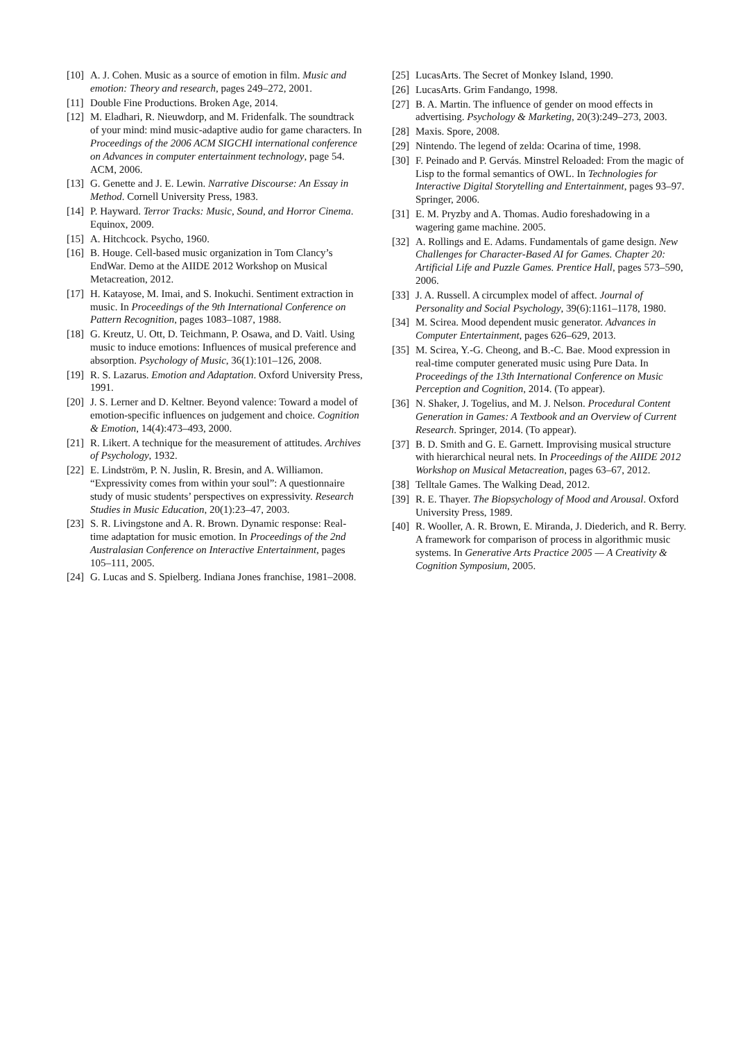[10] A. J. Cohen. Music as a source of emotion in film. Music and emotion: Theory and research, pages 249–272, 2001.
[11] Double Fine Productions. Broken Age, 2014.
[12] M. Eladhari, R. Nieuwdorp, and M. Fridenfalk. The soundtrack of your mind: mind music-adaptive audio for game characters. In Proceedings of the 2006 ACM SIGCHI international conference on Advances in computer entertainment technology, page 54. ACM, 2006.
[13] G. Genette and J. E. Lewin. Narrative Discourse: An Essay in Method. Cornell University Press, 1983.
[14] P. Hayward. Terror Tracks: Music, Sound, and Horror Cinema. Equinox, 2009.
[15] A. Hitchcock. Psycho, 1960.
[16] B. Houge. Cell-based music organization in Tom Clancy’s EndWar. Demo at the AIIDE 2012 Workshop on Musical Metacreation, 2012.
[17] H. Katayose, M. Imai, and S. Inokuchi. Sentiment extraction in music. In Proceedings of the 9th International Conference on Pattern Recognition, pages 1083–1087, 1988.
[18] G. Kreutz, U. Ott, D. Teichmann, P. Osawa, and D. Vaitl. Using music to induce emotions: Influences of musical preference and absorption. Psychology of Music, 36(1):101–126, 2008.
[19] R. S. Lazarus. Emotion and Adaptation. Oxford University Press, 1991.
[20] J. S. Lerner and D. Keltner. Beyond valence: Toward a model of emotion-specific influences on judgement and choice. Cognition & Emotion, 14(4):473–493, 2000.
[21] R. Likert. A technique for the measurement of attitudes. Archives of Psychology, 1932.
[22] E. Lindström, P. N. Juslin, R. Bresin, and A. Williamon. “Expressivity comes from within your soul”: A questionnaire study of music students’ perspectives on expressivity. Research Studies in Music Education, 20(1):23–47, 2003.
[23] S. R. Livingstone and A. R. Brown. Dynamic response: Real-time adaptation for music emotion. In Proceedings of the 2nd Australasian Conference on Interactive Entertainment, pages 105–111, 2005.
[24] G. Lucas and S. Spielberg. Indiana Jones franchise, 1981–2008.
[25] LucasArts. The Secret of Monkey Island, 1990.
[26] LucasArts. Grim Fandango, 1998.
[27] B. A. Martin. The influence of gender on mood effects in advertising. Psychology & Marketing, 20(3):249–273, 2003.
[28] Maxis. Spore, 2008.
[29] Nintendo. The legend of zelda: Ocarina of time, 1998.
[30] F. Peinado and P. Gervás. Minstrel Reloaded: From the magic of Lisp to the formal semantics of OWL. In Technologies for Interactive Digital Storytelling and Entertainment, pages 93–97. Springer, 2006.
[31] E. M. Pryzby and A. Thomas. Audio foreshadowing in a wagering game machine. 2005.
[32] A. Rollings and E. Adams. Fundamentals of game design. New Challenges for Character-Based AI for Games. Chapter 20: Artificial Life and Puzzle Games. Prentice Hall, pages 573–590, 2006.
[33] J. A. Russell. A circumplex model of affect. Journal of Personality and Social Psychology, 39(6):1161–1178, 1980.
[34] M. Scirea. Mood dependent music generator. Advances in Computer Entertainment, pages 626–629, 2013.
[35] M. Scirea, Y.-G. Cheong, and B.-C. Bae. Mood expression in real-time computer generated music using Pure Data. In Proceedings of the 13th International Conference on Music Perception and Cognition, 2014. (To appear).
[36] N. Shaker, J. Togelius, and M. J. Nelson. Procedural Content Generation in Games: A Textbook and an Overview of Current Research. Springer, 2014. (To appear).
[37] B. D. Smith and G. E. Garnett. Improvising musical structure with hierarchical neural nets. In Proceedings of the AIIDE 2012 Workshop on Musical Metacreation, pages 63–67, 2012.
[38] Telltale Games. The Walking Dead, 2012.
[39] R. E. Thayer. The Biopsychology of Mood and Arousal. Oxford University Press, 1989.
[40] R. Wooller, A. R. Brown, E. Miranda, J. Diederich, and R. Berry. A framework for comparison of process in algorithmic music systems. In Generative Arts Practice 2005 — A Creativity & Cognition Symposium, 2005.